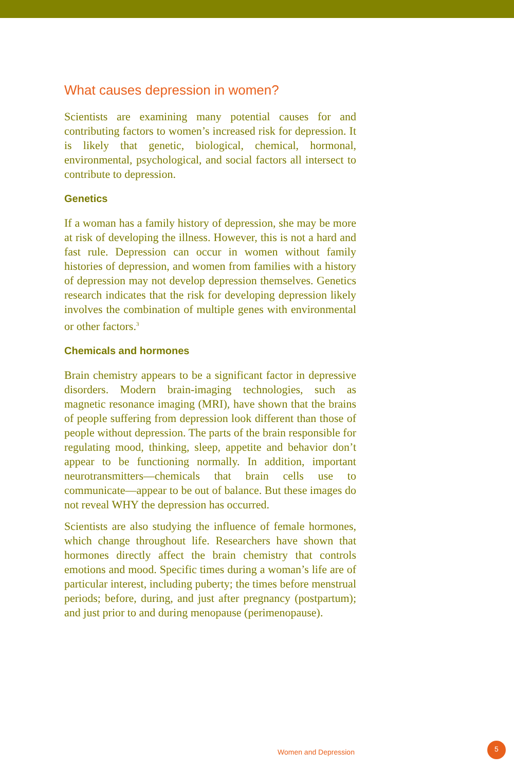What causes depression in women?
Scientists are examining many potential causes for and contributing factors to women’s increased risk for depression. It is likely that genetic, biological, chemical, hormonal, environmental, psychological, and social factors all intersect to contribute to depression.
Genetics
If a woman has a family history of depression, she may be more at risk of developing the illness. However, this is not a hard and fast rule. Depression can occur in women without family histories of depression, and women from families with a history of depression may not develop depression themselves. Genetics research indicates that the risk for developing depression likely involves the combination of multiple genes with environmental or other factors.<sup>3</sup>
Chemicals and hormones
Brain chemistry appears to be a significant factor in depressive disorders. Modern brain-imaging technologies, such as magnetic resonance imaging (MRI), have shown that the brains of people suffering from depression look different than those of people without depression. The parts of the brain responsible for regulating mood, thinking, sleep, appetite and behavior don’t appear to be functioning normally. In addition, important neurotransmitters—chemicals that brain cells use to communicate—appear to be out of balance. But these images do not reveal WHY the depression has occurred.
Scientists are also studying the influence of female hormones, which change throughout life. Researchers have shown that hormones directly affect the brain chemistry that controls emotions and mood. Specific times during a woman’s life are of particular interest, including puberty; the times before menstrual periods; before, during, and just after pregnancy (postpartum); and just prior to and during menopause (perimenopause).
Women and Depression
5